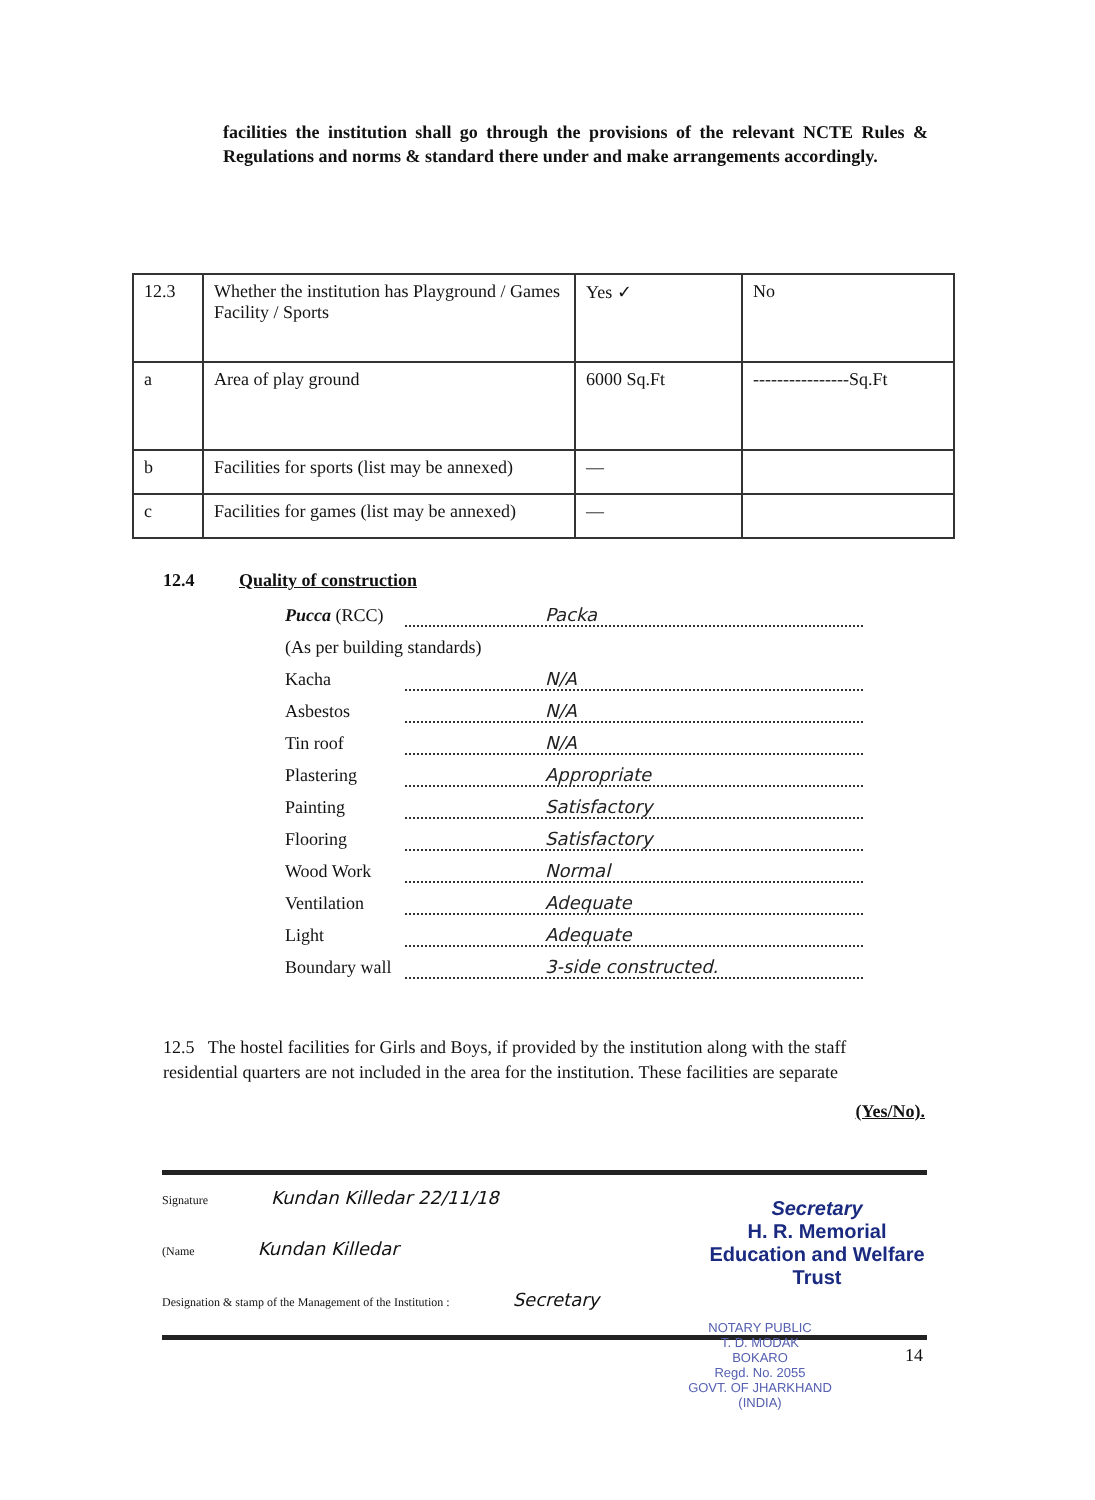facilities the institution shall go through the provisions of the relevant NCTE Rules & Regulations and norms & standard there under and make arrangements accordingly.
| 12.3 | Whether the institution has Playground / Games Facility / Sports | Yes ✓ | No |
| a | Area of play ground | 6000 Sq.Ft | ----------------Sq.Ft |
| b | Facilities for sports (list may be annexed) | — | |
| c | Facilities for games (list may be annexed) | — | |
12.4 Quality of construction
Pucca (RCC) Packa
(As per building standards)
Kacha N/A
Asbestos N/A
Tin roof N/A
Plastering Appropriate
Painting Satisfactory
Flooring Satisfactory
Wood Work Normal
Ventilation Adequate
Light Adequate
Boundary wall 3-side constructed.
12.5 The hostel facilities for Girls and Boys, if provided by the institution along with the staff residential quarters are not included in the area for the institution. These facilities are separate
(Yes/No).
Signature Kundan Killedar 22/11/18
(Name Kundan Killedar
Designation & stamp of the Management of the Institution : Secretary
Secretary
H. R. Memorial Education and Welfare Trust
14
NOTARY PUBLIC
T. D. MODAK
BOKARO
Regd. No. 2055
GOVT. OF JHARKHAND (INDIA)